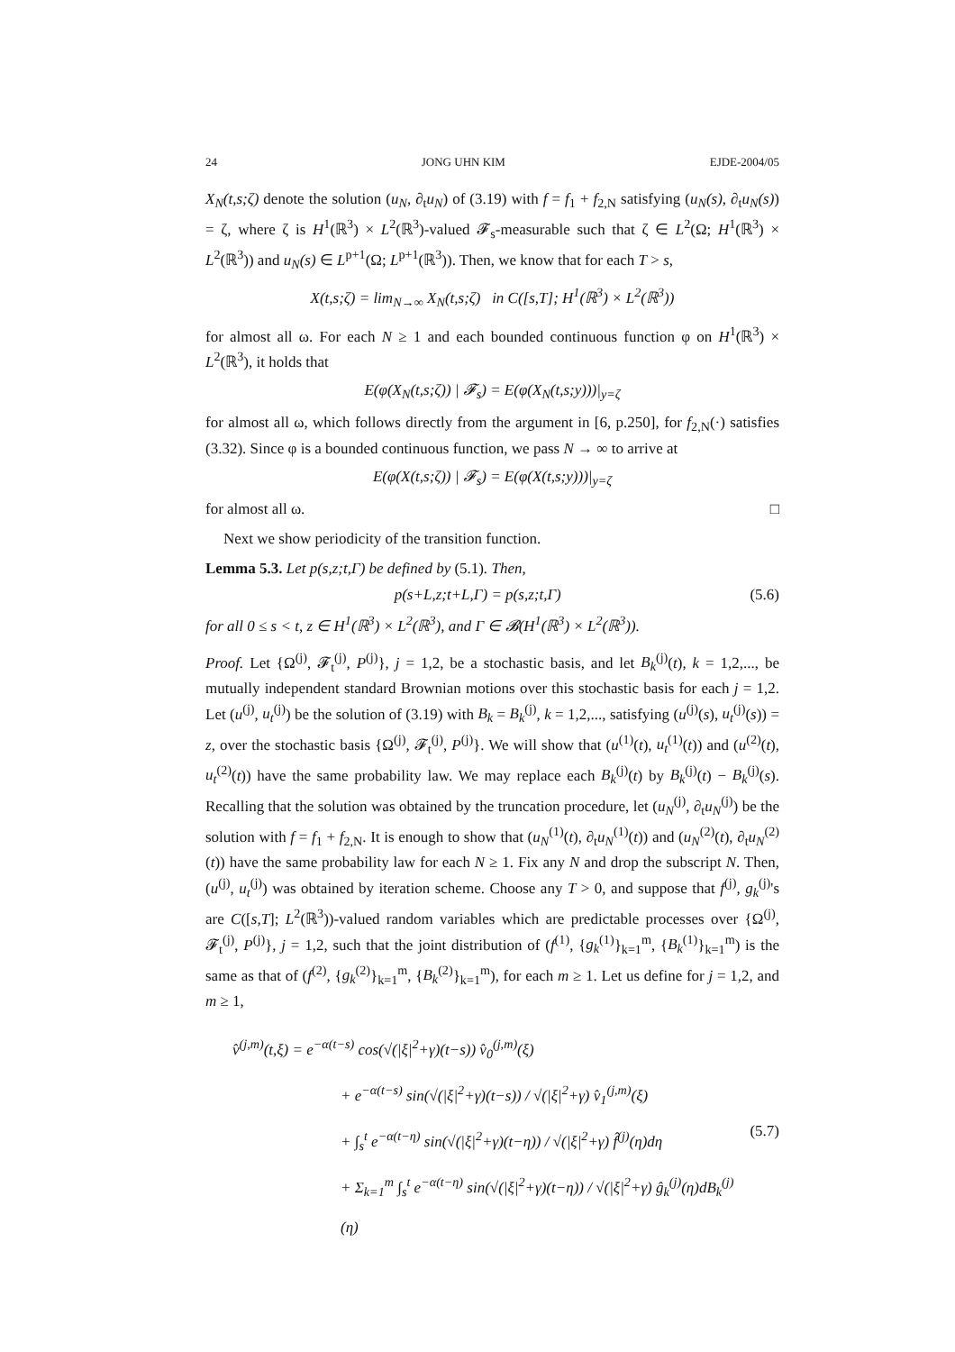24 JONG UHN KIM EJDE-2004/05
X<sub>N</sub>(t,s;ζ) denote the solution (u<sub>N</sub>, ∂<sub>t</sub>u<sub>N</sub>) of (3.19) with f = f<sub>1</sub> + f<sub>2,N</sub> satisfying (u<sub>N</sub>(s), ∂<sub>t</sub>u<sub>N</sub>(s)) = ζ, where ζ is H<sup>1</sup>(ℝ<sup>3</sup>) × L<sup>2</sup>(ℝ<sup>3</sup>)-valued 𝓕<sub>s</sub>-measurable such that ζ ∈ L<sup>2</sup>(Ω; H<sup>1</sup>(ℝ<sup>3</sup>) × L<sup>2</sup>(ℝ<sup>3</sup>)) and u<sub>N</sub>(s) ∈ L<sup>p+1</sup>(Ω; L<sup>p+1</sup>(ℝ<sup>3</sup>)). Then, we know that for each T > s,
X(t,s;ζ) = lim<sub>N→∞</sub> X<sub>N</sub>(t,s;ζ) in C([s,T]; H<sup>1</sup>(ℝ<sup>3</sup>) × L<sup>2</sup>(ℝ<sup>3</sup>))
for almost all ω. For each N ≥ 1 and each bounded continuous function φ on H<sup>1</sup>(ℝ<sup>3</sup>) × L<sup>2</sup>(ℝ<sup>3</sup>), it holds that
E(φ(X<sub>N</sub>(t,s;ζ)) | 𝓕<sub>s</sub>) = E(φ(X<sub>N</sub>(t,s;y)))|<sub>y=ζ</sub>
for almost all ω, which follows directly from the argument in [6, p.250], for f<sub>2,N</sub>(·) satisfies (3.32). Since φ is a bounded continuous function, we pass N → ∞ to arrive at
E(φ(X(t,s;ζ)) | 𝓕<sub>s</sub>) = E(φ(X(t,s;y)))|<sub>y=ζ</sub>
for almost all ω. □
Next we show periodicity of the transition function.
Lemma 5.3. Let p(s,z;t,Γ) be defined by (5.1). Then,
p(s+L,z;t+L,Γ) = p(s,z;t,Γ) (5.6)
for all 0 ≤ s < t, z ∈ H<sup>1</sup>(ℝ<sup>3</sup>) × L<sup>2</sup>(ℝ<sup>3</sup>), and Γ ∈ 𝓑(H<sup>1</sup>(ℝ<sup>3</sup>) × L<sup>2</sup>(ℝ<sup>3</sup>)).
Proof. Let {Ω<sup>(j)</sup>, 𝓕<sub>t</sub><sup>(j)</sup>, P<sup>(j)</sup>}, j = 1,2, be a stochastic basis, and let B<sub>k</sub><sup>(j)</sup>(t), k = 1,2,..., be mutually independent standard Brownian motions over this stochastic basis for each j = 1,2. Let (u<sup>(j)</sup>, u<sub>t</sub><sup>(j)</sup>) be the solution of (3.19) with B<sub>k</sub> = B<sub>k</sub><sup>(j)</sup>, k = 1,2,..., satisfying (u<sup>(j)</sup>(s), u<sub>t</sub><sup>(j)</sup>(s)) = z, over the stochastic basis {Ω<sup>(j)</sup>, 𝓕<sub>t</sub><sup>(j)</sup>, P<sup>(j)</sup>}. We will show that (u<sup>(1)</sup>(t), u<sub>t</sub><sup>(1)</sup>(t)) and (u<sup>(2)</sup>(t), u<sub>t</sub><sup>(2)</sup>(t)) have the same probability law. We may replace each B<sub>k</sub><sup>(j)</sup>(t) by B<sub>k</sub><sup>(j)</sup>(t) − B<sub>k</sub><sup>(j)</sup>(s). Recalling that the solution was obtained by the truncation procedure, let (u<sub>N</sub><sup>(j)</sup>, ∂<sub>t</sub>u<sub>N</sub><sup>(j)</sup>) be the solution with f = f<sub>1</sub> + f<sub>2,N</sub>. It is enough to show that (u<sub>N</sub><sup>(1)</sup>(t), ∂<sub>t</sub>u<sub>N</sub><sup>(1)</sup>(t)) and (u<sub>N</sub><sup>(2)</sup>(t), ∂<sub>t</sub>u<sub>N</sub><sup>(2)</sup>(t)) have the same probability law for each N ≥ 1. Fix any N and drop the subscript N. Then, (u<sup>(j)</sup>, u<sub>t</sub><sup>(j)</sup>) was obtained by iteration scheme. Choose any T > 0, and suppose that f<sup>(j)</sup>, g<sub>k</sub><sup>(j)</sup>'s are C([s,T]; L<sup>2</sup>(ℝ<sup>3</sup>))-valued random variables which are predictable processes over {Ω<sup>(j)</sup>, 𝓕<sub>t</sub><sup>(j)</sup>, P<sup>(j)</sup>}, j = 1,2, such that the joint distribution of (f<sup>(1)</sup>, {g<sub>k</sub><sup>(1)</sup>}<sub>k=1</sub><sup>m</sup>, {B<sub>k</sub><sup>(1)</sup>}<sub>k=1</sub><sup>m</sup>) is the same as that of (f<sup>(2)</sup>, {g<sub>k</sub><sup>(2)</sup>}<sub>k=1</sub><sup>m</sup>, {B<sub>k</sub><sup>(2)</sup>}<sub>k=1</sub><sup>m</sup>), for each m ≥ 1. Let us define for j = 1,2, and m ≥ 1,
v̂<sup>(j,m)</sup>(t,ξ) = e<sup>−α(t−s)</sup> cos(√(|ξ|<sup>2</sup>+γ)(t−s)) v̂<sub>0</sub><sup>(j,m)</sup>(ξ)
+ e<sup>−α(t−s)</sup> sin(√(|ξ|<sup>2</sup>+γ)(t−s)) / √(|ξ|<sup>2</sup>+γ) v̂<sub>1</sub><sup>(j,m)</sup>(ξ)
+ ∫<sub>s</sub><sup>t</sup> e<sup>−α(t−η)</sup> sin(√(|ξ|<sup>2</sup>+γ)(t−η)) / √(|ξ|<sup>2</sup>+γ) f̂<sup>(j)</sup>(η)dη
+ Σ<sub>k=1</sub><sup>m</sup> ∫<sub>s</sub><sup>t</sup> e<sup>−α(t−η)</sup> sin(√(|ξ|<sup>2</sup>+γ)(t−η)) / √(|ξ|<sup>2</sup>+γ) ĝ<sub>k</sub><sup>(j)</sup>(η)dB<sub>k</sub><sup>(j)</sup>(η)
(5.7)